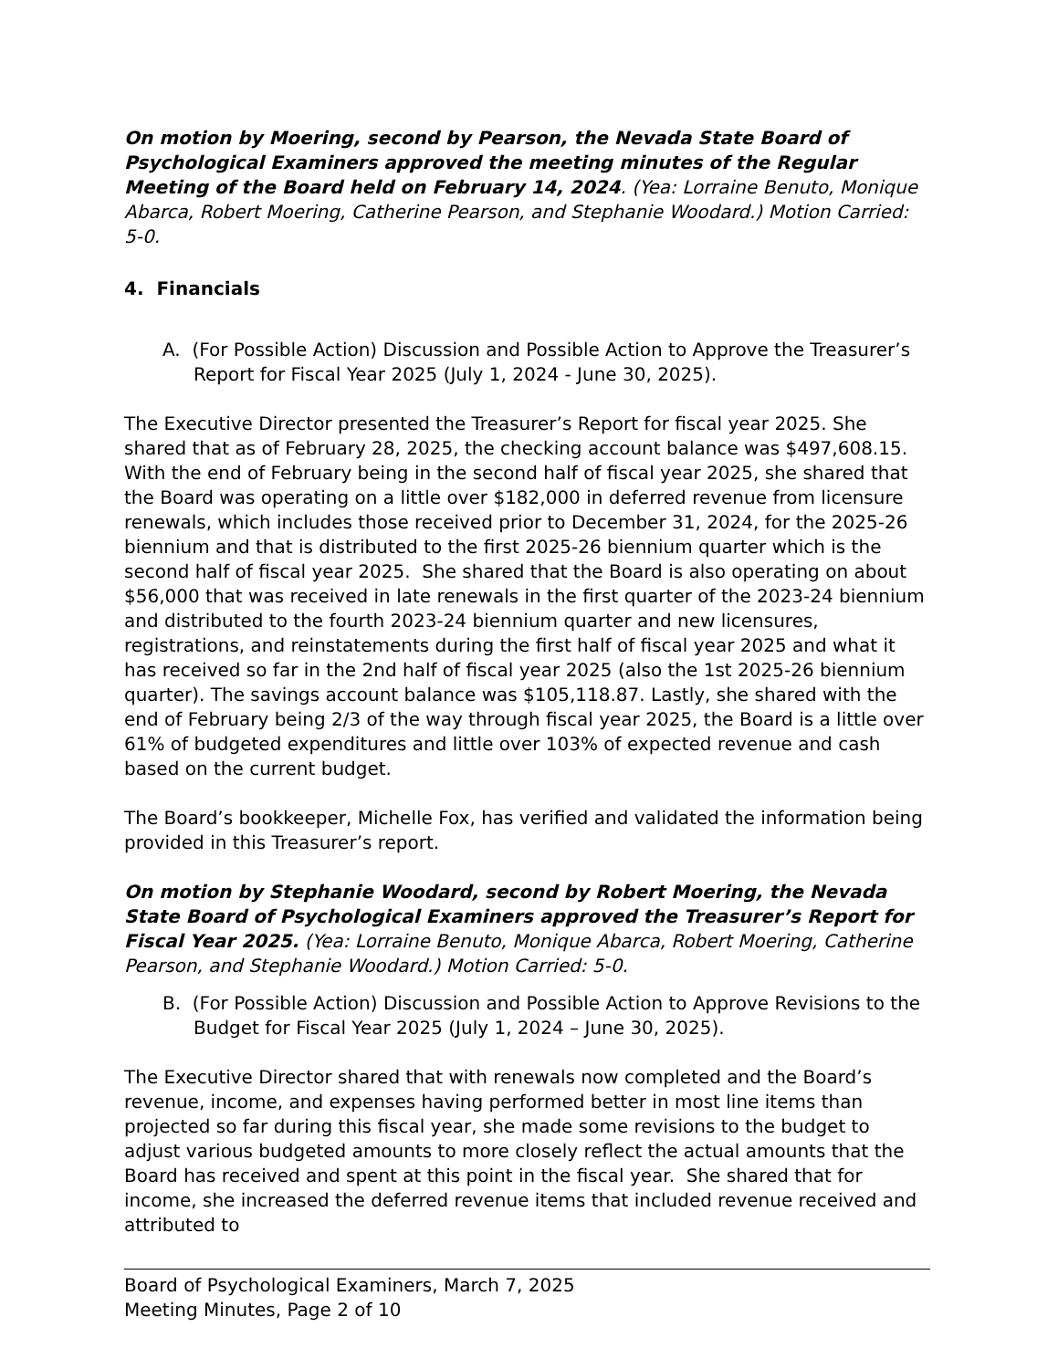On motion by Moering, second by Pearson, the Nevada State Board of Psychological Examiners approved the meeting minutes of the Regular Meeting of the Board held on February 14, 2024. (Yea: Lorraine Benuto, Monique Abarca, Robert Moering, Catherine Pearson, and Stephanie Woodard.) Motion Carried: 5-0.
4. Financials
A. (For Possible Action) Discussion and Possible Action to Approve the Treasurer’s Report for Fiscal Year 2025 (July 1, 2024 - June 30, 2025).
The Executive Director presented the Treasurer’s Report for fiscal year 2025. She shared that as of February 28, 2025, the checking account balance was $497,608.15. With the end of February being in the second half of fiscal year 2025, she shared that the Board was operating on a little over $182,000 in deferred revenue from licensure renewals, which includes those received prior to December 31, 2024, for the 2025-26 biennium and that is distributed to the first 2025-26 biennium quarter which is the second half of fiscal year 2025. She shared that the Board is also operating on about $56,000 that was received in late renewals in the first quarter of the 2023-24 biennium and distributed to the fourth 2023-24 biennium quarter and new licensures, registrations, and reinstatements during the first half of fiscal year 2025 and what it has received so far in the 2nd half of fiscal year 2025 (also the 1st 2025-26 biennium quarter). The savings account balance was $105,118.87. Lastly, she shared with the end of February being 2/3 of the way through fiscal year 2025, the Board is a little over 61% of budgeted expenditures and little over 103% of expected revenue and cash based on the current budget.
The Board’s bookkeeper, Michelle Fox, has verified and validated the information being provided in this Treasurer’s report.
On motion by Stephanie Woodard, second by Robert Moering, the Nevada State Board of Psychological Examiners approved the Treasurer’s Report for Fiscal Year 2025. (Yea: Lorraine Benuto, Monique Abarca, Robert Moering, Catherine Pearson, and Stephanie Woodard.) Motion Carried: 5-0.
B. (For Possible Action) Discussion and Possible Action to Approve Revisions to the Budget for Fiscal Year 2025 (July 1, 2024 – June 30, 2025).
The Executive Director shared that with renewals now completed and the Board’s revenue, income, and expenses having performed better in most line items than projected so far during this fiscal year, she made some revisions to the budget to adjust various budgeted amounts to more closely reflect the actual amounts that the Board has received and spent at this point in the fiscal year. She shared that for income, she increased the deferred revenue items that included revenue received and attributed to
Board of Psychological Examiners, March 7, 2025
Meeting Minutes, Page 2 of 10